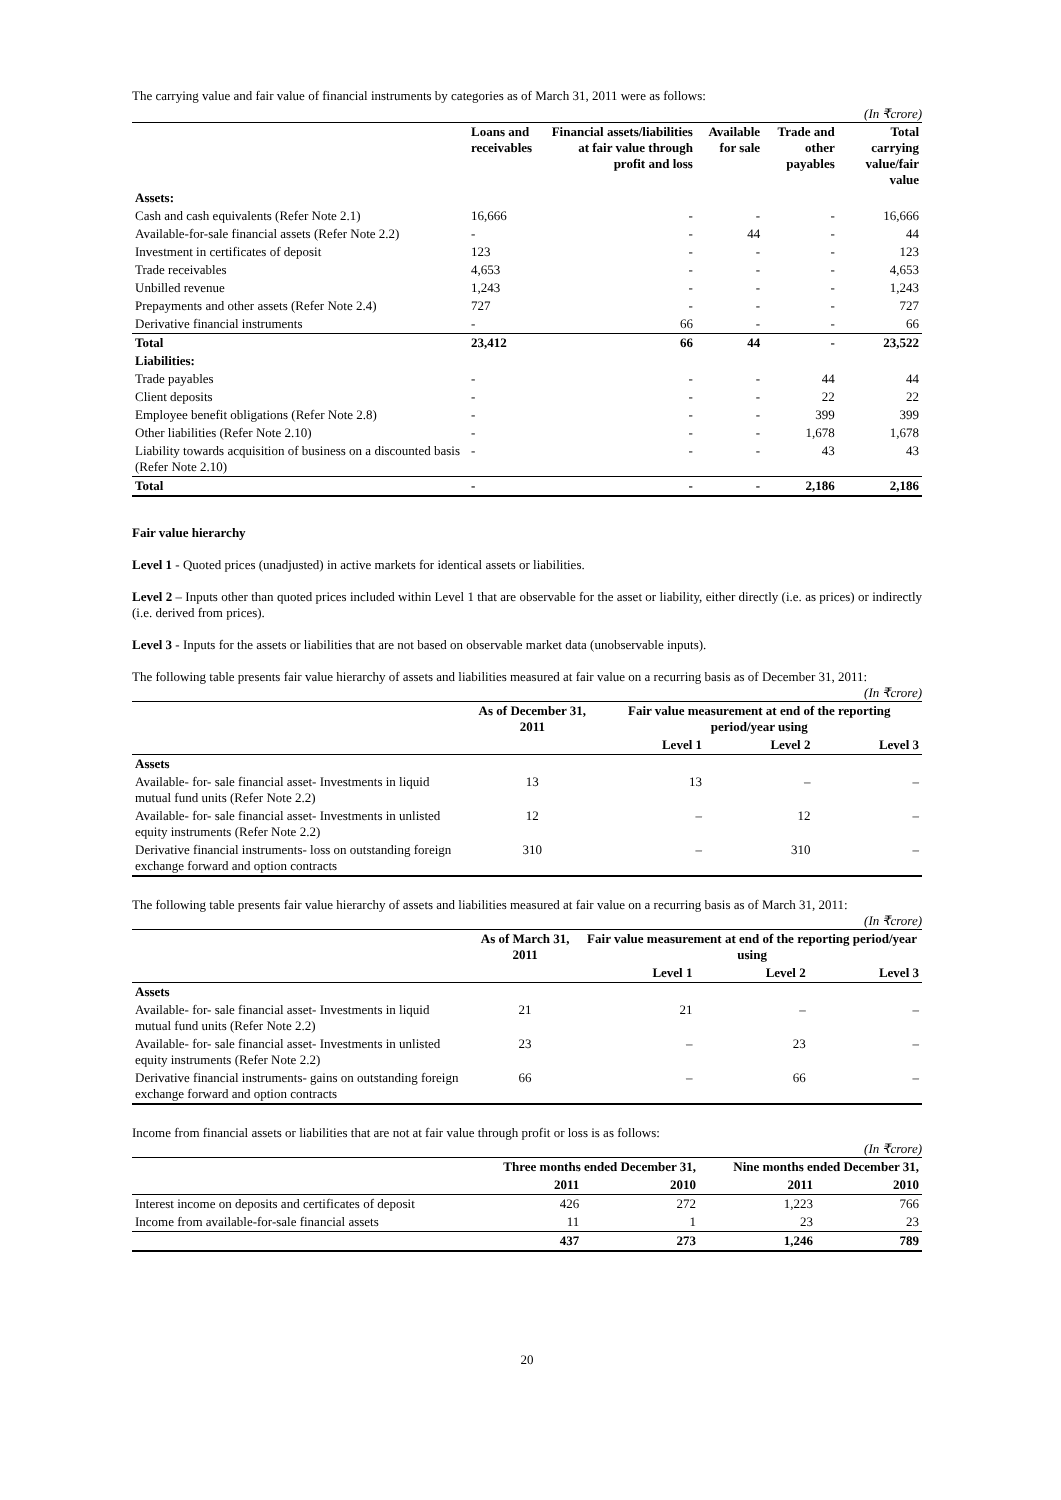The carrying value and fair value of financial instruments by categories as of March 31, 2011 were as follows:
(In ₹crore)
| | Loans and receivables | Financial assets/liabilities at fair value through profit and loss | Available for sale | Trade and other payables | Total carrying value/fair value |
| --- | --- | --- | --- | --- | --- |
| Assets: | | | | | |
| Cash and cash equivalents (Refer Note 2.1) | 16,666 | - | - | - | 16,666 |
| Available-for-sale financial assets (Refer Note 2.2) | - | - | 44 | - | 44 |
| Investment in certificates of deposit | 123 | - | - | - | 123 |
| Trade receivables | 4,653 | - | - | - | 4,653 |
| Unbilled revenue | 1,243 | - | - | - | 1,243 |
| Prepayments and other assets (Refer Note 2.4) | 727 | - | - | - | 727 |
| Derivative financial instruments | - | 66 | - | - | 66 |
| Total | 23,412 | 66 | 44 | - | 23,522 |
| Liabilities: | | | | | |
| Trade payables | - | - | - | 44 | 44 |
| Client deposits | - | - | - | 22 | 22 |
| Employee benefit obligations (Refer Note 2.8) | - | - | - | 399 | 399 |
| Other liabilities (Refer Note 2.10) | - | - | - | 1,678 | 1,678 |
| Liability towards acquisition of business on a discounted basis (Refer Note 2.10) | - | - | - | 43 | 43 |
| Total | - | - | - | 2,186 | 2,186 |
Fair value hierarchy
Level 1 - Quoted prices (unadjusted) in active markets for identical assets or liabilities.
Level 2 – Inputs other than quoted prices included within Level 1 that are observable for the asset or liability, either directly (i.e. as prices) or indirectly (i.e. derived from prices).
Level 3 - Inputs for the assets or liabilities that are not based on observable market data (unobservable inputs).
The following table presents fair value hierarchy of assets and liabilities measured at fair value on a recurring basis as of December 31, 2011:
(In ₹crore)
| | As of December 31, 2011 | Fair value measurement at end of the reporting period/year using | | |
| --- | --- | --- | --- | --- |
| | | Level 1 | Level 2 | Level 3 |
| Assets | | | | |
| Available- for- sale financial asset- Investments in liquid mutual fund units (Refer Note 2.2) | 13 | 13 | – | – |
| Available- for- sale financial asset- Investments in unlisted equity instruments (Refer Note 2.2) | 12 | – | 12 | – |
| Derivative financial instruments- loss on outstanding foreign exchange forward and option contracts | 310 | – | 310 | – |
The following table presents fair value hierarchy of assets and liabilities measured at fair value on a recurring basis as of March 31, 2011:
(In ₹crore)
| | As of March 31, 2011 | Fair value measurement at end of the reporting period/year using | | |
| --- | --- | --- | --- | --- |
| | | Level 1 | Level 2 | Level 3 |
| Assets | | | | |
| Available- for- sale financial asset- Investments in liquid mutual fund units (Refer Note 2.2) | 21 | 21 | – | – |
| Available- for- sale financial asset- Investments in unlisted equity instruments (Refer Note 2.2) | 23 | – | 23 | – |
| Derivative financial instruments- gains on outstanding foreign exchange forward and option contracts | 66 | – | 66 | – |
Income from financial assets or liabilities that are not at fair value through profit or loss is as follows:
(In ₹crore)
| | Three months ended December 31, | | Nine months ended December 31, | |
| --- | --- | --- | --- | --- |
| | 2011 | 2010 | 2011 | 2010 |
| Interest income on deposits and certificates of deposit | 426 | 272 | 1,223 | 766 |
| Income from available-for-sale financial assets | 11 | 1 | 23 | 23 |
| | 437 | 273 | 1,246 | 789 |
20